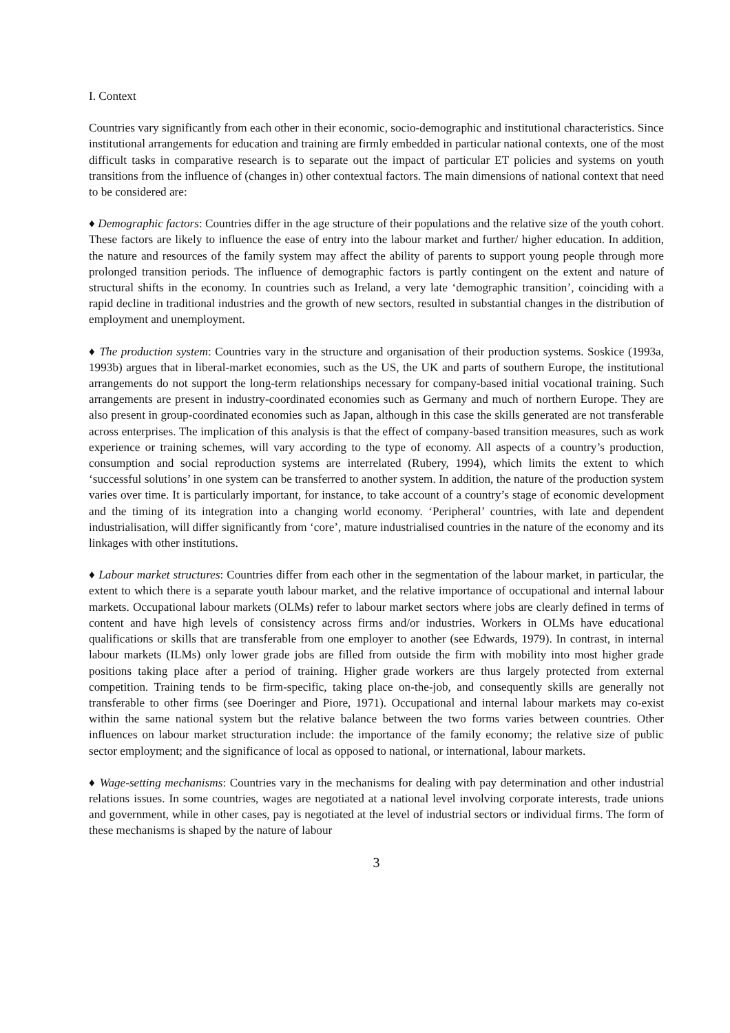I. Context
Countries vary significantly from each other in their economic, socio-demographic and institutional characteristics. Since institutional arrangements for education and training are firmly embedded in particular national contexts, one of the most difficult tasks in comparative research is to separate out the impact of particular ET policies and systems on youth transitions from the influence of (changes in) other contextual factors. The main dimensions of national context that need to be considered are:
♦ Demographic factors: Countries differ in the age structure of their populations and the relative size of the youth cohort. These factors are likely to influence the ease of entry into the labour market and further/ higher education. In addition, the nature and resources of the family system may affect the ability of parents to support young people through more prolonged transition periods. The influence of demographic factors is partly contingent on the extent and nature of structural shifts in the economy. In countries such as Ireland, a very late ‘demographic transition’, coinciding with a rapid decline in traditional industries and the growth of new sectors, resulted in substantial changes in the distribution of employment and unemployment.
♦ The production system: Countries vary in the structure and organisation of their production systems. Soskice (1993a, 1993b) argues that in liberal-market economies, such as the US, the UK and parts of southern Europe, the institutional arrangements do not support the long-term relationships necessary for company-based initial vocational training. Such arrangements are present in industry-coordinated economies such as Germany and much of northern Europe. They are also present in group-coordinated economies such as Japan, although in this case the skills generated are not transferable across enterprises. The implication of this analysis is that the effect of company-based transition measures, such as work experience or training schemes, will vary according to the type of economy. All aspects of a country’s production, consumption and social reproduction systems are interrelated (Rubery, 1994), which limits the extent to which ‘successful solutions’ in one system can be transferred to another system. In addition, the nature of the production system varies over time. It is particularly important, for instance, to take account of a country’s stage of economic development and the timing of its integration into a changing world economy. ‘Peripheral’ countries, with late and dependent industrialisation, will differ significantly from ‘core’, mature industrialised countries in the nature of the economy and its linkages with other institutions.
♦ Labour market structures: Countries differ from each other in the segmentation of the labour market, in particular, the extent to which there is a separate youth labour market, and the relative importance of occupational and internal labour markets. Occupational labour markets (OLMs) refer to labour market sectors where jobs are clearly defined in terms of content and have high levels of consistency across firms and/or industries. Workers in OLMs have educational qualifications or skills that are transferable from one employer to another (see Edwards, 1979). In contrast, in internal labour markets (ILMs) only lower grade jobs are filled from outside the firm with mobility into most higher grade positions taking place after a period of training. Higher grade workers are thus largely protected from external competition. Training tends to be firm-specific, taking place on-the-job, and consequently skills are generally not transferable to other firms (see Doeringer and Piore, 1971). Occupational and internal labour markets may co-exist within the same national system but the relative balance between the two forms varies between countries. Other influences on labour market structuration include: the importance of the family economy; the relative size of public sector employment; and the significance of local as opposed to national, or international, labour markets.
♦ Wage-setting mechanisms: Countries vary in the mechanisms for dealing with pay determination and other industrial relations issues. In some countries, wages are negotiated at a national level involving corporate interests, trade unions and government, while in other cases, pay is negotiated at the level of industrial sectors or individual firms. The form of these mechanisms is shaped by the nature of labour
3